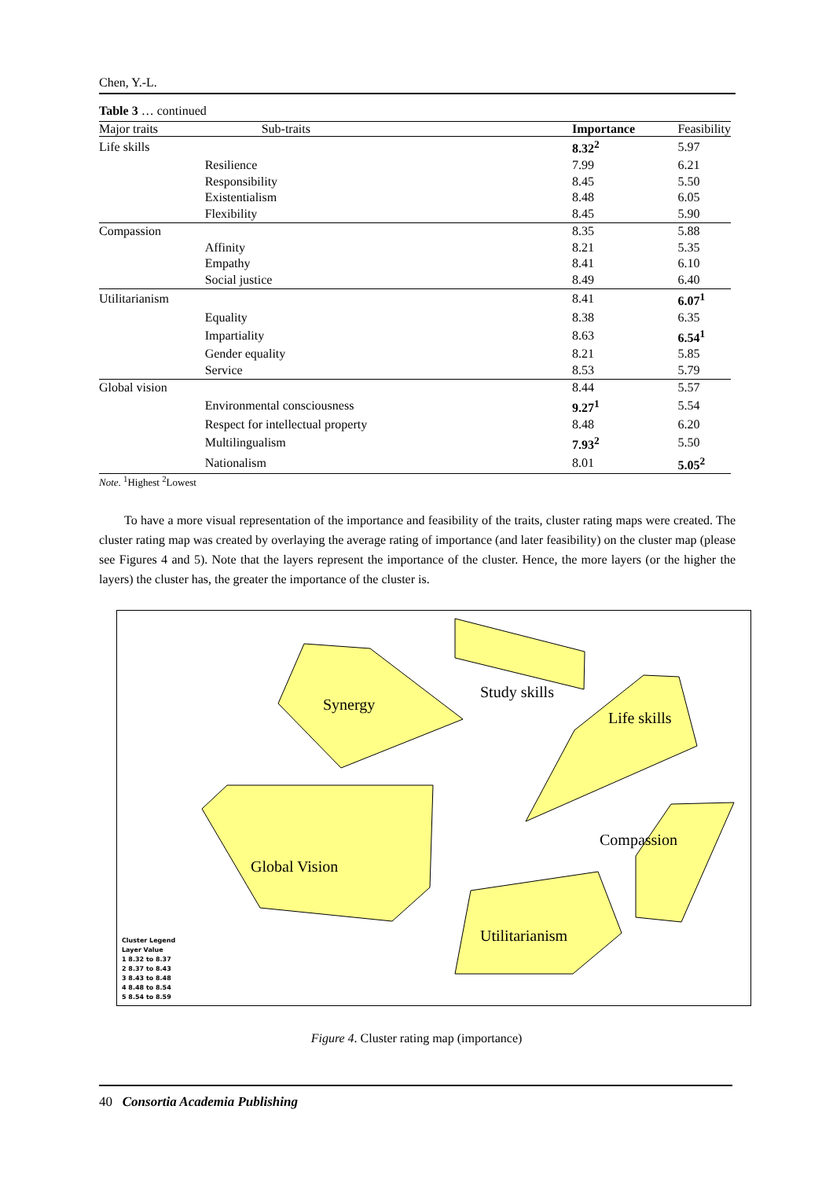Chen, Y.-L.
Table 3 … continued
| Major traits | Sub-traits | Importance | Feasibility |
| --- | --- | --- | --- |
| Life skills | | 8.32<sup>2</sup> | 5.97 |
| | Resilience | 7.99 | 6.21 |
| | Responsibility | 8.45 | 5.50 |
| | Existentialism | 8.48 | 6.05 |
| | Flexibility | 8.45 | 5.90 |
| Compassion | | 8.35 | 5.88 |
| | Affinity | 8.21 | 5.35 |
| | Empathy | 8.41 | 6.10 |
| | Social justice | 8.49 | 6.40 |
| Utilitarianism | | 8.41 | 6.07<sup>1</sup> |
| | Equality | 8.38 | 6.35 |
| | Impartiality | 8.63 | 6.54<sup>1</sup> |
| | Gender equality | 8.21 | 5.85 |
| | Service | 8.53 | 5.79 |
| Global vision | | 8.44 | 5.57 |
| | Environmental consciousness | 9.27<sup>1</sup> | 5.54 |
| | Respect for intellectual property | 8.48 | 6.20 |
| | Multilingualism | 7.93<sup>2</sup> | 5.50 |
| | Nationalism | 8.01 | 5.05<sup>2</sup> |
Note. <sup>1</sup>Highest <sup>2</sup>Lowest
To have a more visual representation of the importance and feasibility of the traits, cluster rating maps were created. The cluster rating map was created by overlaying the average rating of importance (and later feasibility) on the cluster map (please see Figures 4 and 5). Note that the layers represent the importance of the cluster. Hence, the more layers (or the higher the layers) the cluster has, the greater the importance of the cluster is.
Synergy
Study skills
Life skills
Global Vision
Compassion
Utilitarianism
Cluster Legend
Layer Value
1 8.32 to 8.37
2 8.37 to 8.43
3 8.43 to 8.48
4 8.48 to 8.54
5 8.54 to 8.59
Figure 4. Cluster rating map (importance)
40 Consortia Academia Publishing